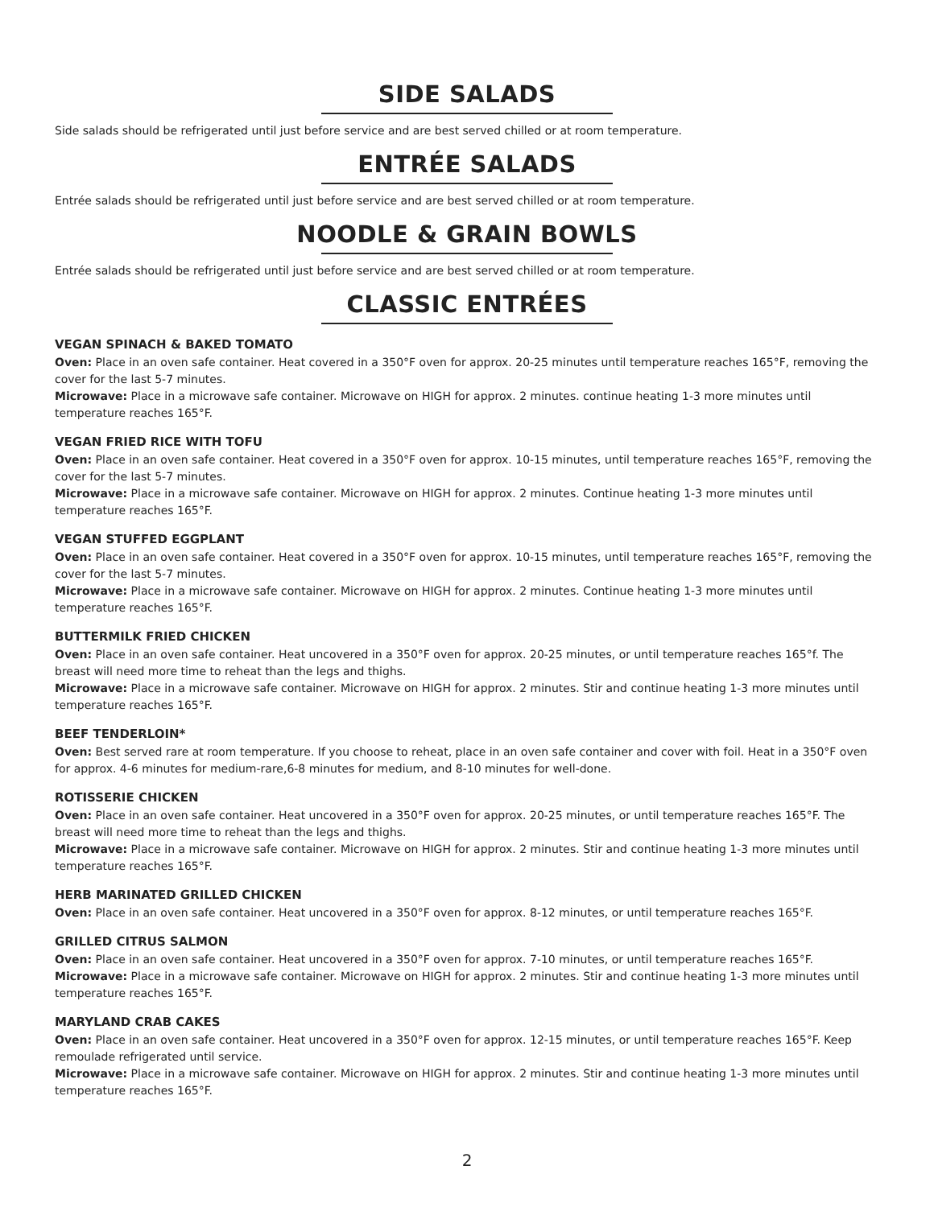SIDE SALADS
Side salads should be refrigerated until just before service and are best served chilled or at room temperature.
ENTRÉE SALADS
Entrée salads should be refrigerated until just before service and are best served chilled or at room temperature.
NOODLE & GRAIN BOWLS
Entrée salads should be refrigerated until just before service and are best served chilled or at room temperature.
CLASSIC ENTRÉES
VEGAN SPINACH & BAKED TOMATO
Oven: Place in an oven safe container. Heat covered in a 350°F oven for approx. 20-25 minutes until temperature reaches 165°F, removing the cover for the last 5-7 minutes.
Microwave: Place in a microwave safe container. Microwave on HIGH for approx. 2 minutes. continue heating 1-3 more minutes until temperature reaches 165°F.
VEGAN FRIED RICE WITH TOFU
Oven: Place in an oven safe container. Heat covered in a 350°F oven for approx. 10-15 minutes, until temperature reaches 165°F, removing the cover for the last 5-7 minutes.
Microwave: Place in a microwave safe container. Microwave on HIGH for approx. 2 minutes. Continue heating 1-3 more minutes until temperature reaches 165°F.
VEGAN STUFFED EGGPLANT
Oven: Place in an oven safe container. Heat covered in a 350°F oven for approx. 10-15 minutes, until temperature reaches 165°F, removing the cover for the last 5-7 minutes.
Microwave: Place in a microwave safe container. Microwave on HIGH for approx. 2 minutes. Continue heating 1-3 more minutes until temperature reaches 165°F.
BUTTERMILK FRIED CHICKEN
Oven: Place in an oven safe container. Heat uncovered in a 350°F oven for approx. 20-25 minutes, or until temperature reaches 165°f. The breast will need more time to reheat than the legs and thighs.
Microwave: Place in a microwave safe container. Microwave on HIGH for approx. 2 minutes. Stir and continue heating 1-3 more minutes until temperature reaches 165°F.
BEEF TENDERLOIN*
Oven: Best served rare at room temperature. If you choose to reheat, place in an oven safe container and cover with foil. Heat in a 350°F oven for approx. 4-6 minutes for medium-rare,6-8 minutes for medium, and 8-10 minutes for well-done.
ROTISSERIE CHICKEN
Oven: Place in an oven safe container. Heat uncovered in a 350°F oven for approx. 20-25 minutes, or until temperature reaches 165°F. The breast will need more time to reheat than the legs and thighs.
Microwave: Place in a microwave safe container. Microwave on HIGH for approx. 2 minutes. Stir and continue heating 1-3 more minutes until temperature reaches 165°F.
HERB MARINATED GRILLED CHICKEN
Oven: Place in an oven safe container. Heat uncovered in a 350°F oven for approx. 8-12 minutes, or until temperature reaches 165°F.
GRILLED CITRUS SALMON
Oven: Place in an oven safe container. Heat uncovered in a 350°F oven for approx. 7-10 minutes, or until temperature reaches 165°F.
Microwave: Place in a microwave safe container. Microwave on HIGH for approx. 2 minutes. Stir and continue heating 1-3 more minutes until temperature reaches 165°F.
MARYLAND CRAB CAKES
Oven: Place in an oven safe container. Heat uncovered in a 350°F oven for approx. 12-15 minutes, or until temperature reaches 165°F. Keep remoulade refrigerated until service.
Microwave: Place in a microwave safe container. Microwave on HIGH for approx. 2 minutes. Stir and continue heating 1-3 more minutes until temperature reaches 165°F.
2